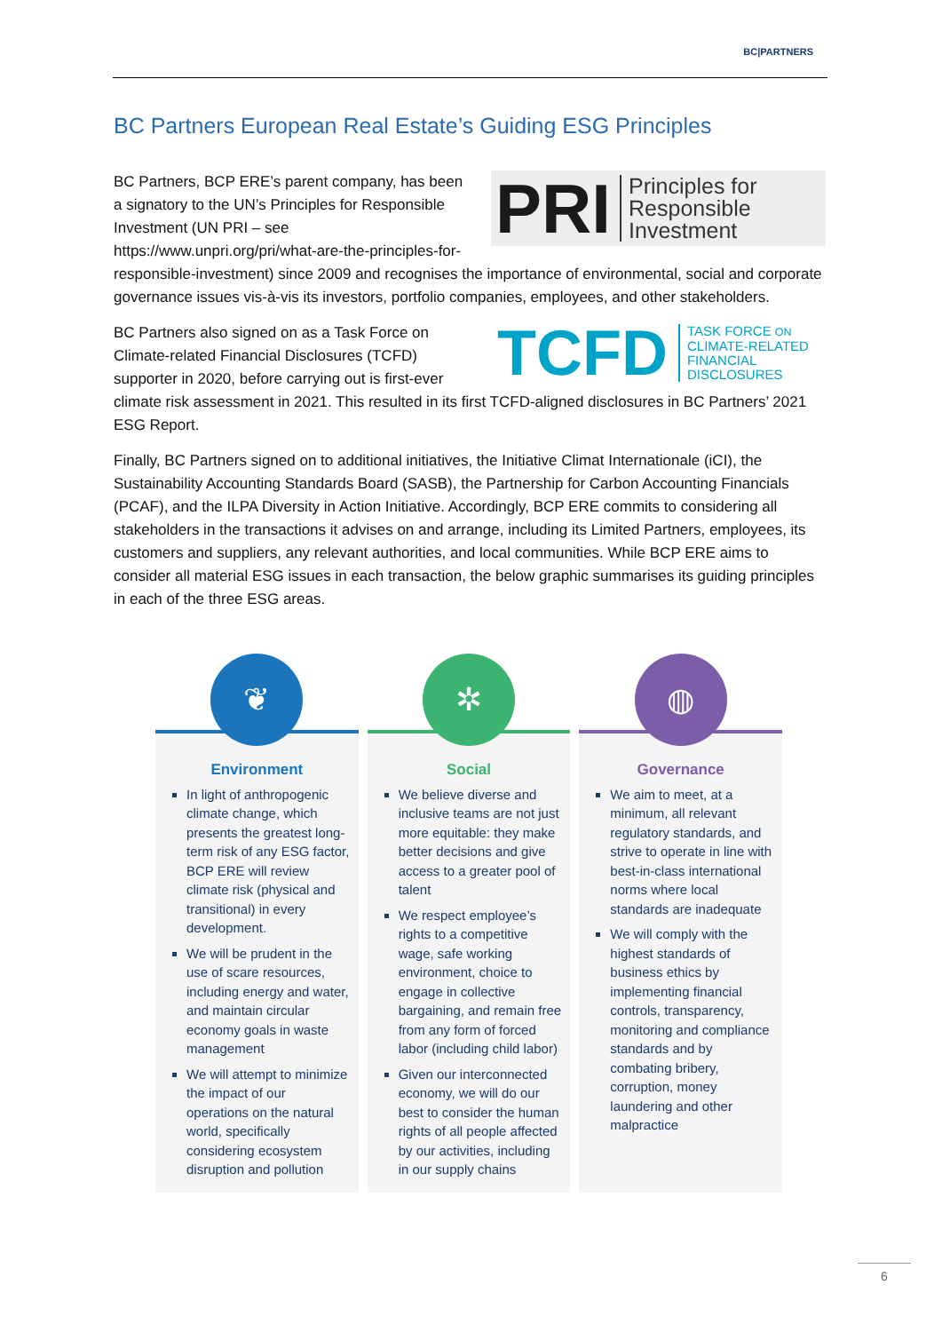BC|PARTNERS
BC Partners European Real Estate’s Guiding ESG Principles
PRI Principles for
Responsible
Investment
BC Partners, BCP ERE’s parent company, has been a signatory to the UN’s Principles for Responsible Investment (UN PRI – see https://www.unpri.org/pri/what-are-the-principles-for-responsible-investment) since 2009 and recognises the importance of environmental, social and corporate governance issues vis-à-vis its investors, portfolio companies, employees, and other stakeholders.
TCFD TASK FORCE ON
CLIMATE-RELATED
FINANCIAL
DISCLOSURES
BC Partners also signed on as a Task Force on Climate-related Financial Disclosures (TCFD) supporter in 2020, before carrying out is first-ever climate risk assessment in 2021. This resulted in its first TCFD-aligned disclosures in BC Partners’ 2021 ESG Report.
Finally, BC Partners signed on to additional initiatives, the Initiative Climat Internationale (iCI), the Sustainability Accounting Standards Board (SASB), the Partnership for Carbon Accounting Financials (PCAF), and the ILPA Diversity in Action Initiative. Accordingly, BCP ERE commits to considering all stakeholders in the transactions it advises on and arrange, including its Limited Partners, employees, its customers and suppliers, any relevant authorities, and local communities. While BCP ERE aims to consider all material ESG issues in each transaction, the below graphic summarises its guiding principles in each of the three ESG areas.
❦
Environment
In light of anthropogenic climate change, which presents the greatest long-term risk of any ESG factor, BCP ERE will review climate risk (physical and transitional) in every development.
We will be prudent in the use of scare resources, including energy and water, and maintain circular economy goals in waste management
We will attempt to minimize the impact of our operations on the natural world, specifically considering ecosystem disruption and pollution
✲
Social
We believe diverse and inclusive teams are not just more equitable: they make better decisions and give access to a greater pool of talent
We respect employee’s rights to a competitive wage, safe working environment, choice to engage in collective bargaining, and remain free from any form of forced labor (including child labor)
Given our interconnected economy, we will do our best to consider the human rights of all people affected by our activities, including in our supply chains
◍
Governance
We aim to meet, at a minimum, all relevant regulatory standards, and strive to operate in line with best-in-class international norms where local standards are inadequate
We will comply with the highest standards of business ethics by implementing financial controls, transparency, monitoring and compliance standards and by combating bribery, corruption, money laundering and other malpractice
6